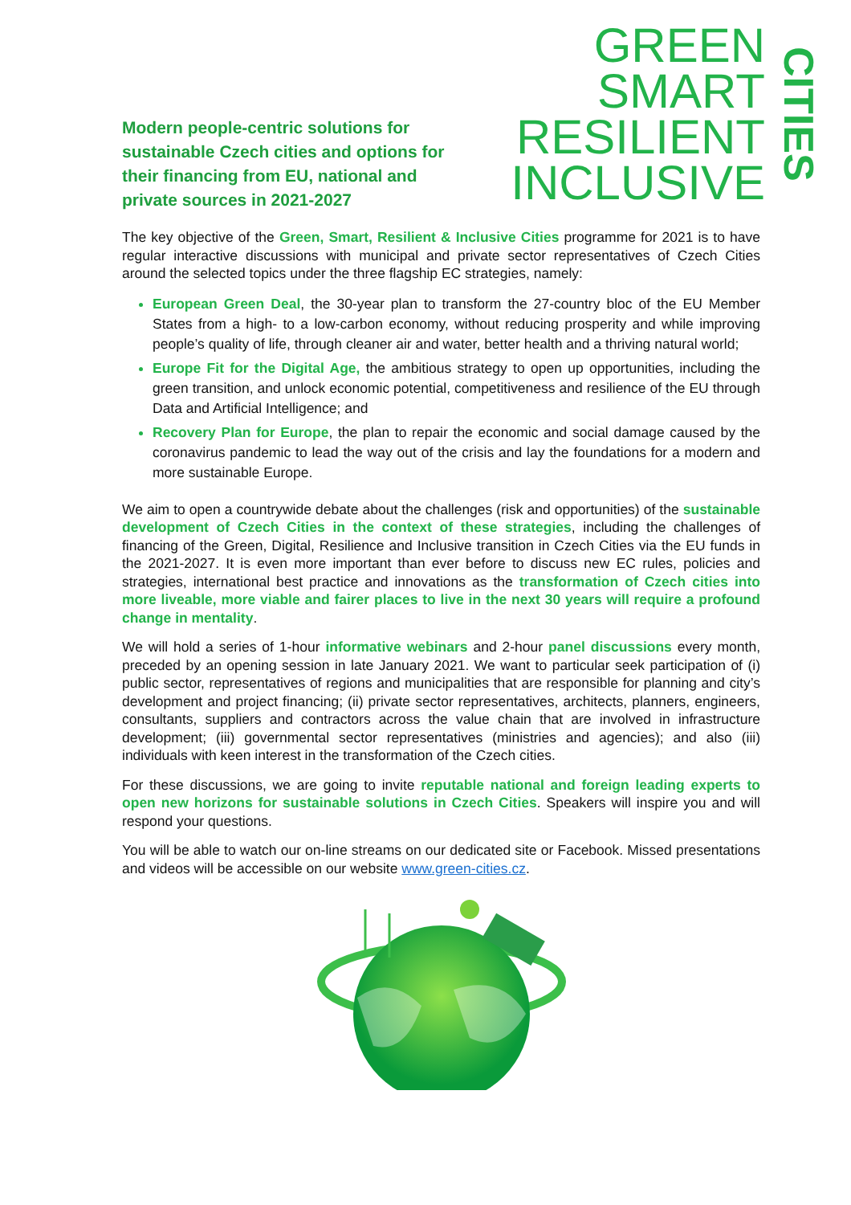Modern people-centric solutions for sustainable Czech cities and options for their financing from EU, national and private sources in 2021-2027
GREEN
SMART
RESILIENT
INCLUSIVE
CITIES
The key objective of the Green, Smart, Resilient & Inclusive Cities programme for 2021 is to have regular interactive discussions with municipal and private sector representatives of Czech Cities around the selected topics under the three flagship EC strategies, namely:
European Green Deal, the 30-year plan to transform the 27-country bloc of the EU Member States from a high- to a low-carbon economy, without reducing prosperity and while improving people’s quality of life, through cleaner air and water, better health and a thriving natural world;
Europe Fit for the Digital Age, the ambitious strategy to open up opportunities, including the green transition, and unlock economic potential, competitiveness and resilience of the EU through Data and Artificial Intelligence; and
Recovery Plan for Europe, the plan to repair the economic and social damage caused by the coronavirus pandemic to lead the way out of the crisis and lay the foundations for a modern and more sustainable Europe.
We aim to open a countrywide debate about the challenges (risk and opportunities) of the sustainable development of Czech Cities in the context of these strategies, including the challenges of financing of the Green, Digital, Resilience and Inclusive transition in Czech Cities via the EU funds in the 2021-2027. It is even more important than ever before to discuss new EC rules, policies and strategies, international best practice and innovations as the transformation of Czech cities into more liveable, more viable and fairer places to live in the next 30 years will require a profound change in mentality.
We will hold a series of 1-hour informative webinars and 2-hour panel discussions every month, preceded by an opening session in late January 2021. We want to particular seek participation of (i) public sector, representatives of regions and municipalities that are responsible for planning and city’s development and project financing; (ii) private sector representatives, architects, planners, engineers, consultants, suppliers and contractors across the value chain that are involved in infrastructure development; (iii) governmental sector representatives (ministries and agencies); and also (iii) individuals with keen interest in the transformation of the Czech cities.
For these discussions, we are going to invite reputable national and foreign leading experts to open new horizons for sustainable solutions in Czech Cities. Speakers will inspire you and will respond your questions.
You will be able to watch our on-line streams on our dedicated site or Facebook. Missed presentations and videos will be accessible on our website www.green-cities.cz.